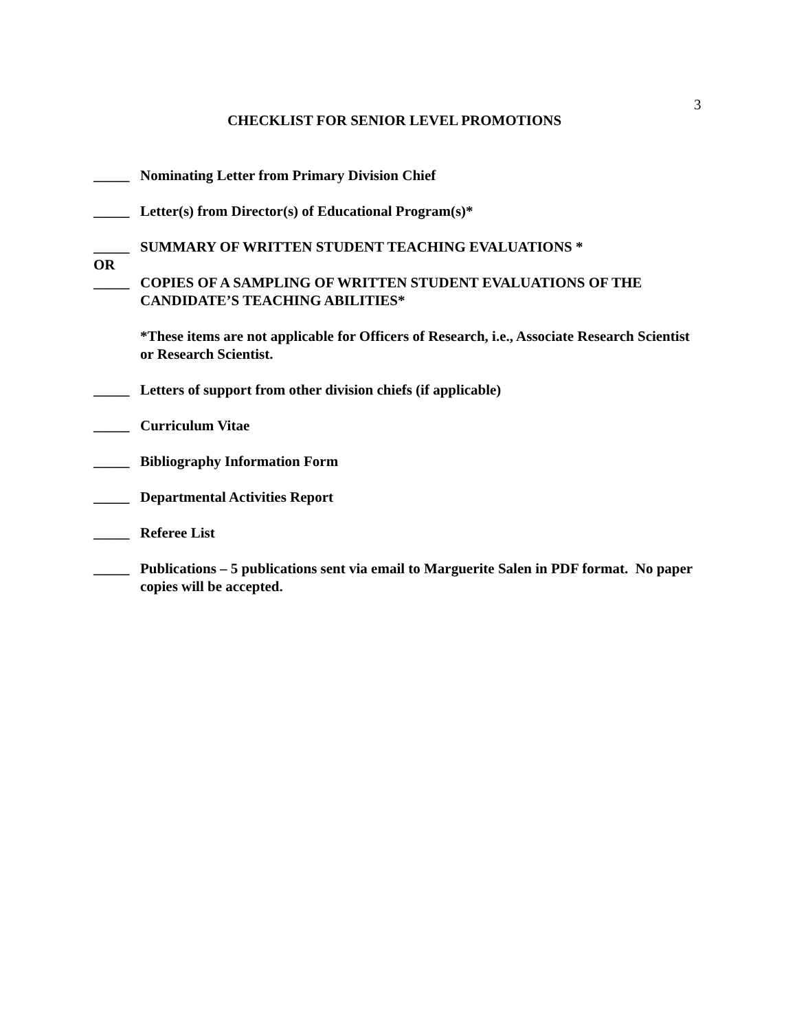3
CHECKLIST FOR SENIOR LEVEL PROMOTIONS
_____ Nominating Letter from Primary Division Chief
_____ Letter(s) from Director(s) of Educational Program(s)*
_____ SUMMARY OF WRITTEN STUDENT TEACHING EVALUATIONS *
OR
_____ COPIES OF A SAMPLING OF WRITTEN STUDENT EVALUATIONS OF THE CANDIDATE’S TEACHING ABILITIES*
*These items are not applicable for Officers of Research, i.e., Associate Research Scientist or Research Scientist.
_____ Letters of support from other division chiefs (if applicable)
_____ Curriculum Vitae
_____ Bibliography Information Form
_____ Departmental Activities Report
_____ Referee List
_____ Publications – 5 publications sent via email to Marguerite Salen in PDF format. No paper copies will be accepted.